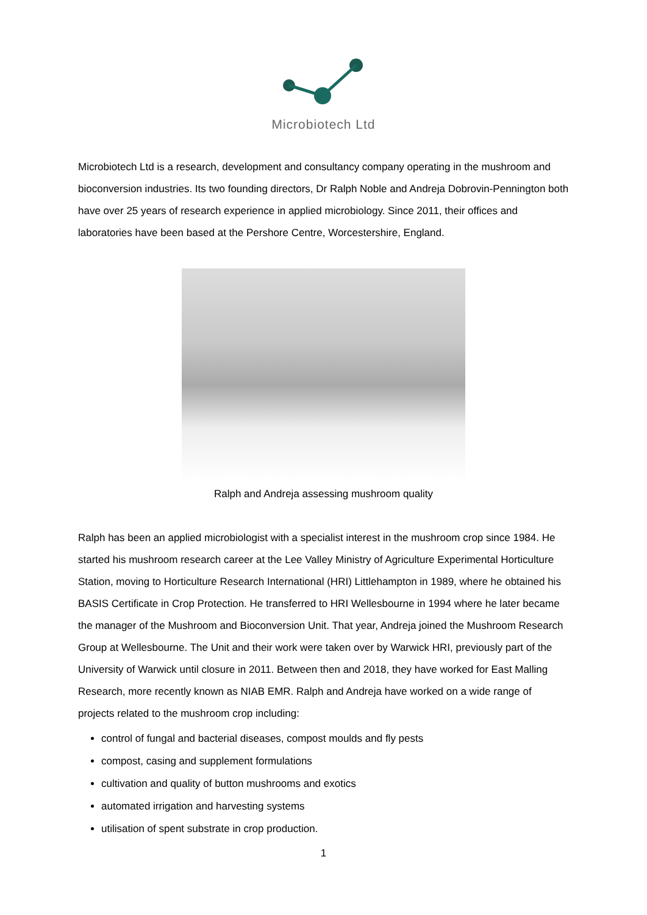Microbiotech Ltd
Microbiotech Ltd is a research, development and consultancy company operating in the mushroom and bioconversion industries. Its two founding directors, Dr Ralph Noble and Andreja Dobrovin-Pennington both have over 25 years of research experience in applied microbiology. Since 2011, their offices and laboratories have been based at the Pershore Centre, Worcestershire, England.
Ralph and Andreja assessing mushroom quality
Ralph has been an applied microbiologist with a specialist interest in the mushroom crop since 1984. He started his mushroom research career at the Lee Valley Ministry of Agriculture Experimental Horticulture Station, moving to Horticulture Research International (HRI) Littlehampton in 1989, where he obtained his BASIS Certificate in Crop Protection. He transferred to HRI Wellesbourne in 1994 where he later became the manager of the Mushroom and Bioconversion Unit. That year, Andreja joined the Mushroom Research Group at Wellesbourne. The Unit and their work were taken over by Warwick HRI, previously part of the University of Warwick until closure in 2011. Between then and 2018, they have worked for East Malling Research, more recently known as NIAB EMR. Ralph and Andreja have worked on a wide range of projects related to the mushroom crop including:
control of fungal and bacterial diseases, compost moulds and fly pests
compost, casing and supplement formulations
cultivation and quality of button mushrooms and exotics
automated irrigation and harvesting systems
utilisation of spent substrate in crop production.
1